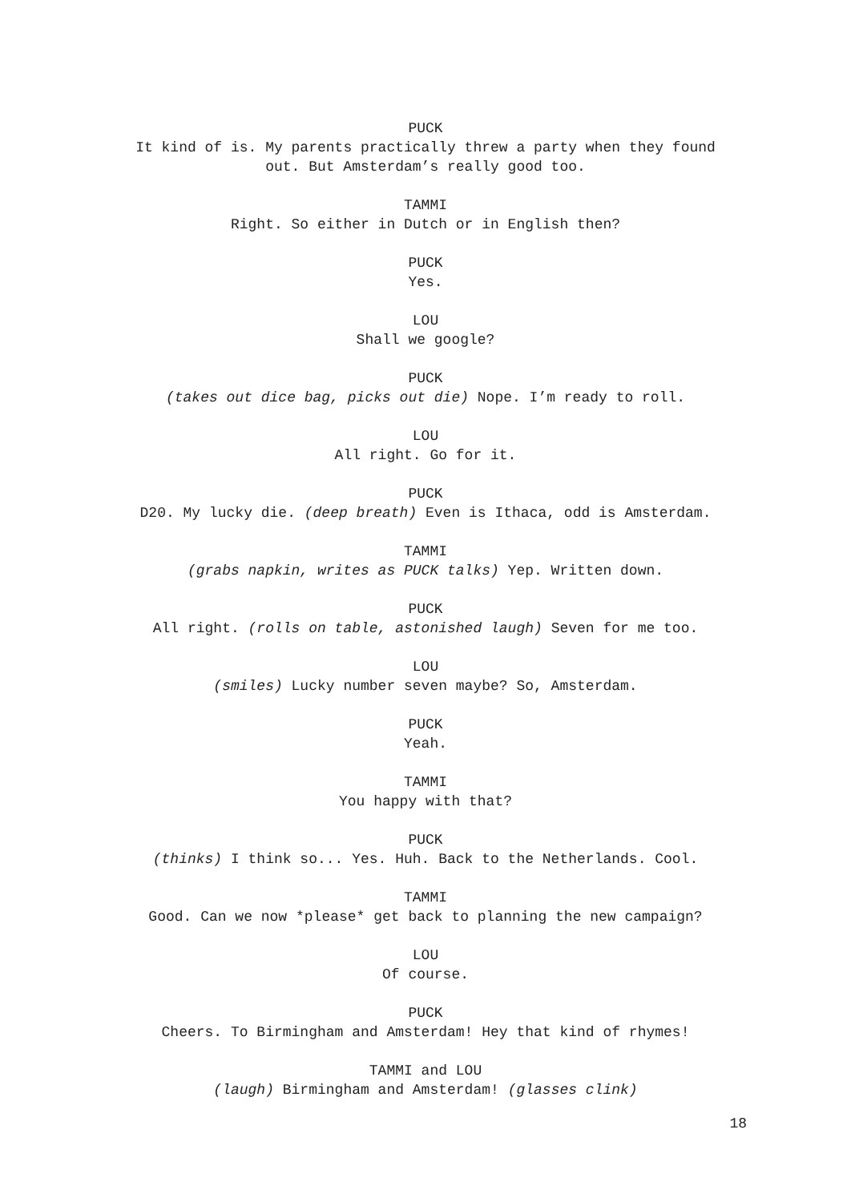PUCK
It kind of is. My parents practically threw a party when they found
out. But Amsterdam’s really good too.
TAMMI
Right. So either in Dutch or in English then?
PUCK
Yes.
LOU
Shall we google?
PUCK
(takes out dice bag, picks out die) Nope. I’m ready to roll.
LOU
All right. Go for it.
PUCK
D20. My lucky die. (deep breath) Even is Ithaca, odd is Amsterdam.
TAMMI
(grabs napkin, writes as PUCK talks) Yep. Written down.
PUCK
All right. (rolls on table, astonished laugh) Seven for me too.
LOU
(smiles) Lucky number seven maybe? So, Amsterdam.
PUCK
Yeah.
TAMMI
You happy with that?
PUCK
(thinks) I think so... Yes. Huh. Back to the Netherlands. Cool.
TAMMI
Good. Can we now *please* get back to planning the new campaign?
LOU
Of course.
PUCK
Cheers. To Birmingham and Amsterdam! Hey that kind of rhymes!
TAMMI and LOU
(laugh) Birmingham and Amsterdam! (glasses clink)
18